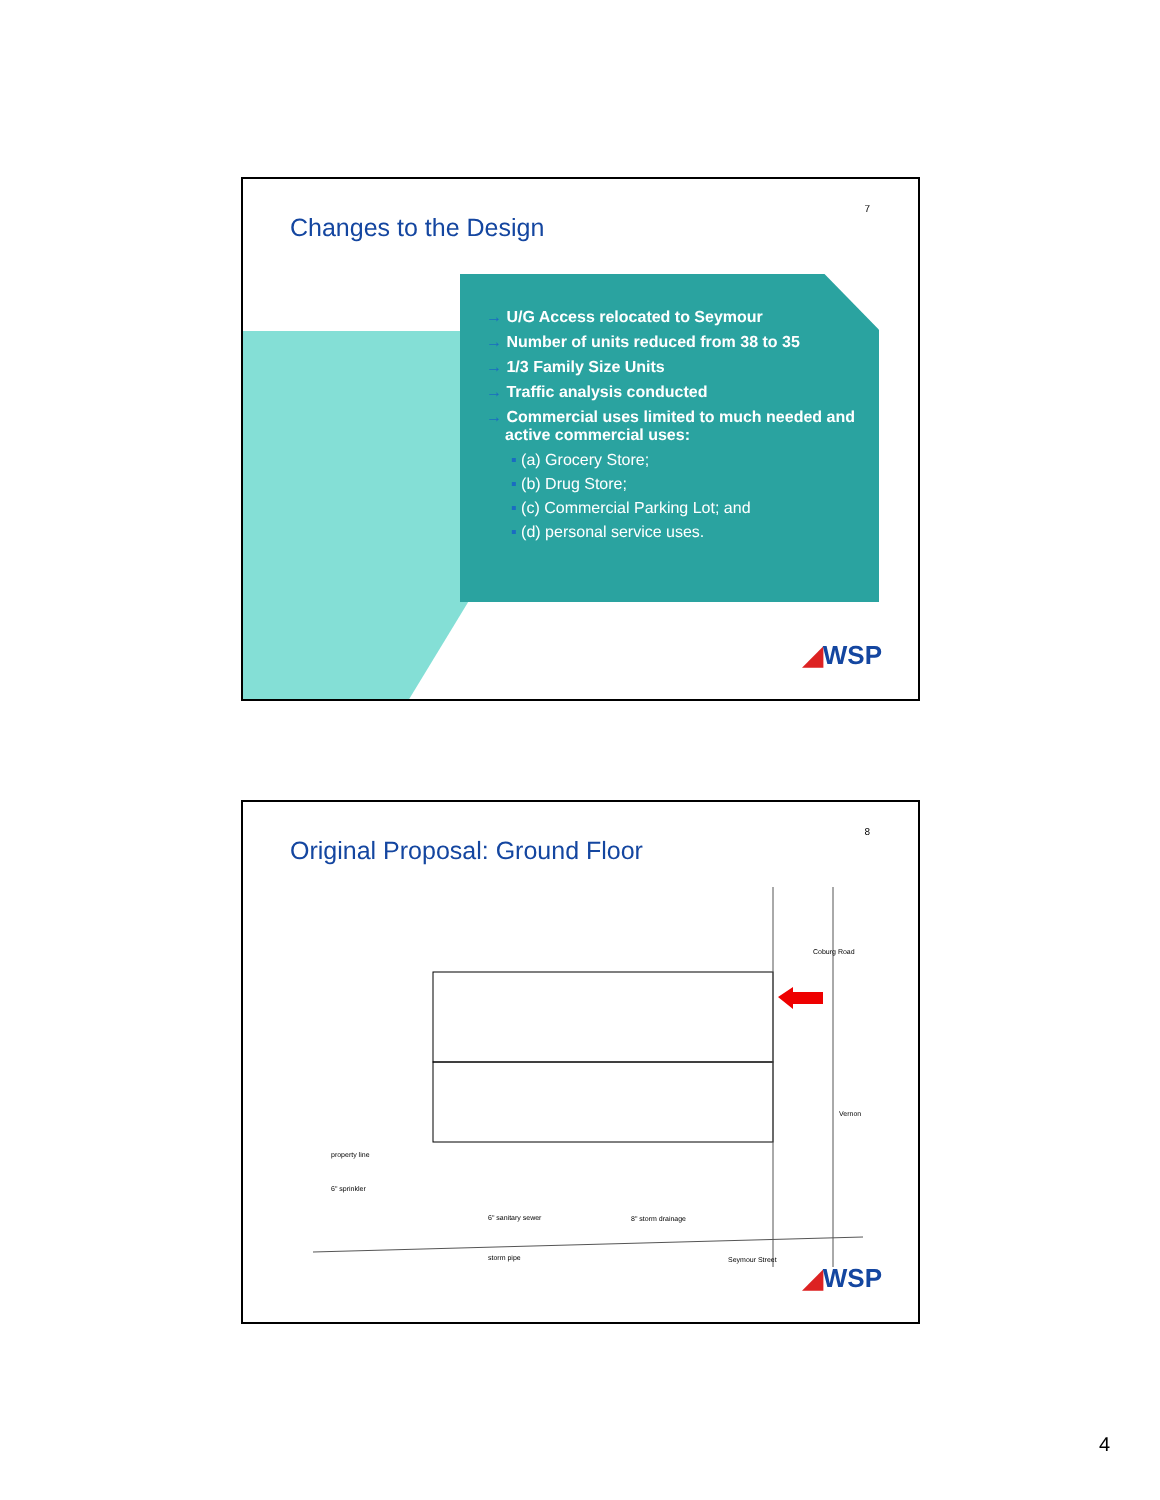7
Changes to the Design
→ U/G Access relocated to Seymour
→ Number of units reduced from 38 to 35
→ 1/3 Family Size Units
→ Traffic analysis conducted
→ Commercial uses limited to much needed and active commercial uses:
▪ (a) Grocery Store;
▪ (b) Drug Store;
▪ (c) Commercial Parking Lot; and
▪ (d) personal service uses.
◢WSP
8
Original Proposal: Ground Floor
Coburg Road
Vernon
property line
6" sprinkler
6" sanitary sewer 8" storm drainage
storm pipe Seymour Street
◢WSP
4